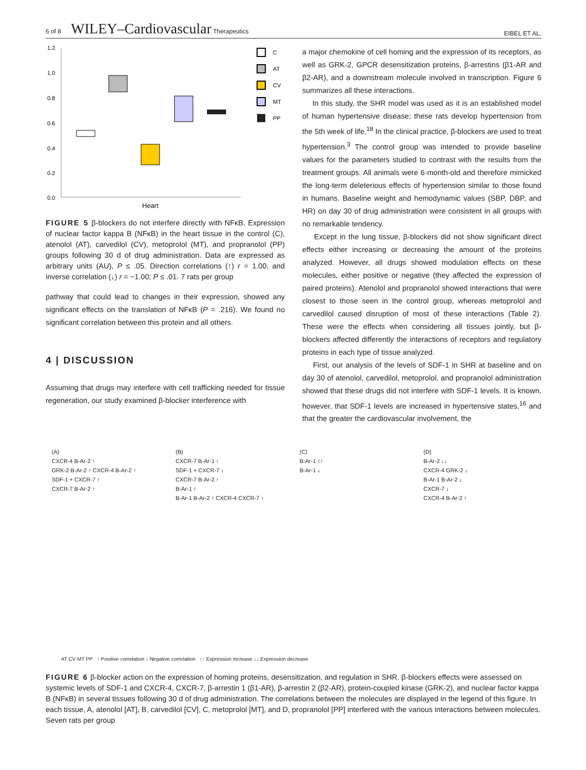6 of 8 WILEY–Cardiovascular Therapeutics EIBEL ET AL.
1.2
1.0
0.8
0.6
0.4
0.2
0.0
Heart
C
AT
CV
MT
PP
FIGURE 5 β-blockers do not interfere directly with NFκB. Expression of nuclear factor kappa B (NFκB) in the heart tissue in the control (C), atenolol (AT), carvedilol (CV), metoprolol (MT), and propranolol (PP) groups following 30 d of drug administration. Data are expressed as arbitrary units (AU), P ≤ .05. Direction correlations (↑) r = 1.00, and inverse correlation (↓) r = −1.00; P ≤ .01. 7 rats per group
pathway that could lead to changes in their expression, showed any significant effects on the translation of NFκB (P = .216). We found no significant correlation between this protein and all others.
4 | DISCUSSION
Assuming that drugs may interfere with cell trafficking needed for tissue regeneration, our study examined β-blocker interference with
a major chemokine of cell homing and the expression of its receptors, as well as GRK-2, GPCR desensitization proteins, β-arrestins (β1-AR and β2-AR), and a downstream molecule involved in transcription. Figure 6 summarizes all these interactions.
In this study, the SHR model was used as it is an established model of human hypertensive disease; these rats develop hypertension from the 5th week of life.<sup>18</sup> In the clinical practice, β-blockers are used to treat hypertension.<sup>3</sup> The control group was intended to provide baseline values for the parameters studied to contrast with the results from the treatment groups. All animals were 6-month-old and therefore mimicked the long-term deleterious effects of hypertension similar to those found in humans. Baseline weight and hemodynamic values (SBP, DBP, and HR) on day 30 of drug administration were consistent in all groups with no remarkable tendency.
Except in the lung tissue, β-blockers did not show significant direct effects either increasing or decreasing the amount of the proteins analyzed. However, all drugs showed modulation effects on these molecules, either positive or negative (they affected the expression of paired proteins). Atenolol and propranolol showed interactions that were closest to those seen in the control group, whereas metoprolol and carvedilol caused disruption of most of these interactions (Table 2). These were the effects when considering all tissues jointly, but β-blockers affected differently the interactions of receptors and regulatory proteins in each type of tissue analyzed.
First, our analysis of the levels of SDF-1 in SHR at baseline and on day 30 of atenolol, carvedilol, metoprolol, and propranolol administration showed that these drugs did not interfere with SDF-1 levels. It is known, however, that SDF-1 levels are increased in hypertensive states,<sup>16</sup> and that the greater the cardiovascular involvement, the
(A)
CXCR-4 B-Ar-2 ↑
GRK-2 B-Ar-2 ↑ CXCR-4 B-Ar-2 ↑
SDF-1 + CXCR-7 ↑
CXCR-7 B-Ar-2 ↑
(B)
CXCR-7 B-Ar-1 ↑
SDF-1 + CXCR-7 ↓
CXCR-7 B-Ar-2 ↑
B-Ar-1 ↑
B-Ar-1 B-Ar-2 ↑ CXCR-4 CXCR-7 ↑
(C)
B-Ar-1 ↑↑
B-Ar-1 ↓
(D)
B-Ar-2 ↓↓
CXCR-4 GRK-2 ↓
B-Ar-1 B-Ar-2 ↓
CXCR-7 ↓
CXCR-4 B-Ar-2 ↑
AT CV MT PP ↑ Positive correlation ↓ Negative correlation ↑↑ Expression increase ↓↓ Expression decrease
FIGURE 6 β-blocker action on the expression of homing proteins, desensitization, and regulation in SHR. β-blockers effects were assessed on systemic levels of SDF-1 and CXCR-4, CXCR-7, β-arrestin 1 (β1-AR), β-arrestin 2 (β2-AR), protein-coupled kinase (GRK-2), and nuclear factor kappa B (NFκB) in several tissues following 30 d of drug administration. The correlations between the molecules are displayed in the legend of this figure. In each tissue, A, atenolol [AT], B, carvedilol [CV], C, metoprolol [MT], and D, propranolol [PP] interfered with the various interactions between molecules. Seven rats per group